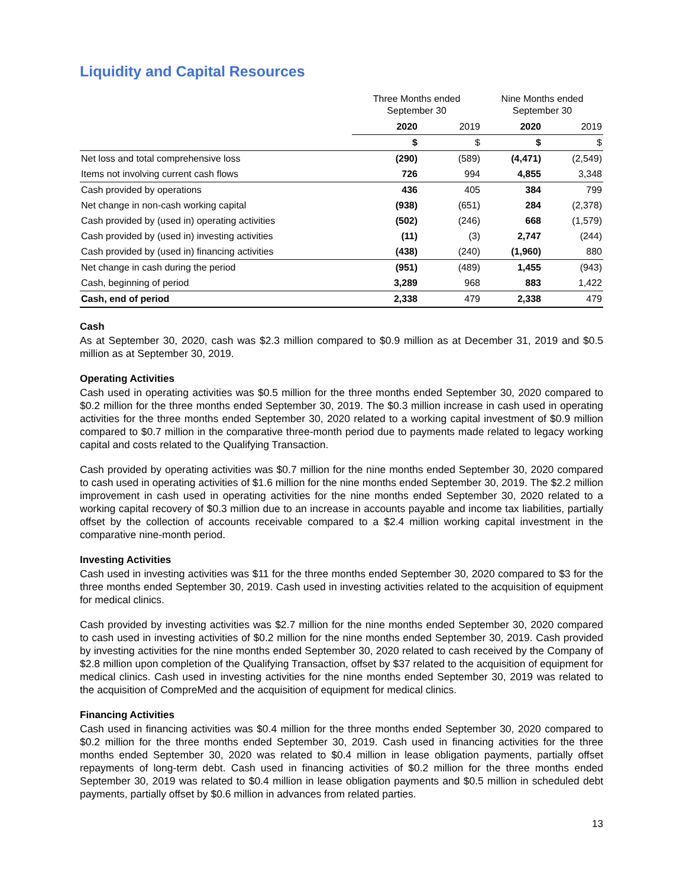Liquidity and Capital Resources
| | Three Months ended September 30 | | Nine Months ended September 30 | |
| --- | --- | --- | --- | --- |
| | 2020 | 2019 | 2020 | 2019 |
| | $ | $ | $ | $ |
| Net loss and total comprehensive loss | (290) | (589) | (4,471) | (2,549) |
| Items not involving current cash flows | 726 | 994 | 4,855 | 3,348 |
| Cash provided by operations | 436 | 405 | 384 | 799 |
| Net change in non-cash working capital | (938) | (651) | 284 | (2,378) |
| Cash provided by (used in) operating activities | (502) | (246) | 668 | (1,579) |
| Cash provided by (used in) investing activities | (11) | (3) | 2,747 | (244) |
| Cash provided by (used in) financing activities | (438) | (240) | (1,960) | 880 |
| Net change in cash during the period | (951) | (489) | 1,455 | (943) |
| Cash, beginning of period | 3,289 | 968 | 883 | 1,422 |
| Cash, end of period | 2,338 | 479 | 2,338 | 479 |
Cash
As at September 30, 2020, cash was $2.3 million compared to $0.9 million as at December 31, 2019 and $0.5 million as at September 30, 2019.
Operating Activities
Cash used in operating activities was $0.5 million for the three months ended September 30, 2020 compared to $0.2 million for the three months ended September 30, 2019. The $0.3 million increase in cash used in operating activities for the three months ended September 30, 2020 related to a working capital investment of $0.9 million compared to $0.7 million in the comparative three-month period due to payments made related to legacy working capital and costs related to the Qualifying Transaction.
Cash provided by operating activities was $0.7 million for the nine months ended September 30, 2020 compared to cash used in operating activities of $1.6 million for the nine months ended September 30, 2019. The $2.2 million improvement in cash used in operating activities for the nine months ended September 30, 2020 related to a working capital recovery of $0.3 million due to an increase in accounts payable and income tax liabilities, partially offset by the collection of accounts receivable compared to a $2.4 million working capital investment in the comparative nine-month period.
Investing Activities
Cash used in investing activities was $11 for the three months ended September 30, 2020 compared to $3 for the three months ended September 30, 2019. Cash used in investing activities related to the acquisition of equipment for medical clinics.
Cash provided by investing activities was $2.7 million for the nine months ended September 30, 2020 compared to cash used in investing activities of $0.2 million for the nine months ended September 30, 2019. Cash provided by investing activities for the nine months ended September 30, 2020 related to cash received by the Company of $2.8 million upon completion of the Qualifying Transaction, offset by $37 related to the acquisition of equipment for medical clinics. Cash used in investing activities for the nine months ended September 30, 2019 was related to the acquisition of CompreMed and the acquisition of equipment for medical clinics.
Financing Activities
Cash used in financing activities was $0.4 million for the three months ended September 30, 2020 compared to $0.2 million for the three months ended September 30, 2019. Cash used in financing activities for the three months ended September 30, 2020 was related to $0.4 million in lease obligation payments, partially offset repayments of long-term debt. Cash used in financing activities of $0.2 million for the three months ended September 30, 2019 was related to $0.4 million in lease obligation payments and $0.5 million in scheduled debt payments, partially offset by $0.6 million in advances from related parties.
13